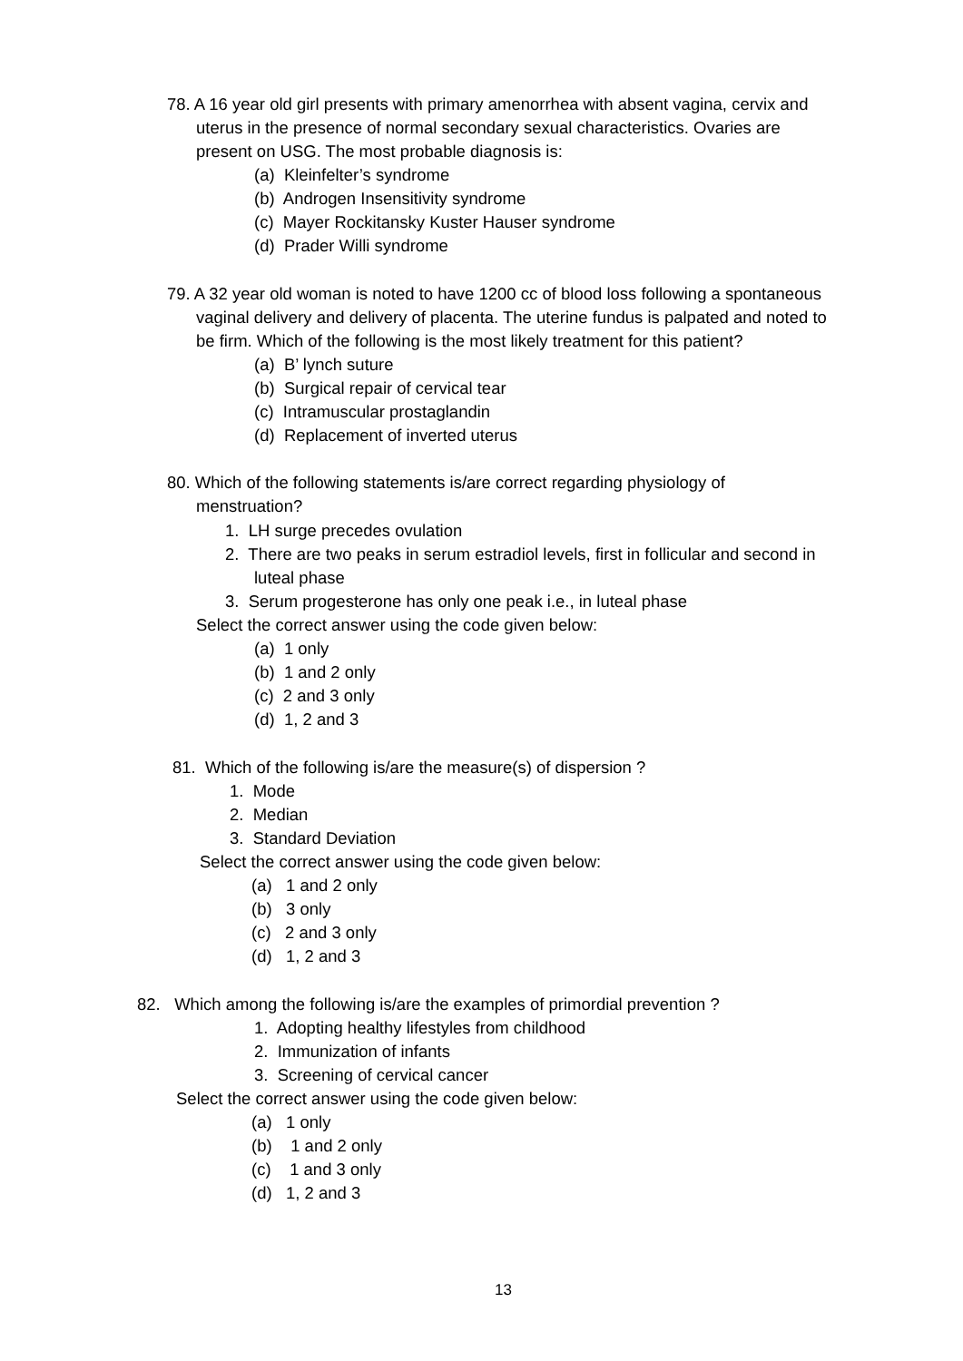78. A 16 year old girl presents with primary amenorrhea with absent vagina, cervix and
uterus in the presence of normal secondary sexual characteristics. Ovaries are
present on USG. The most probable diagnosis is:
(a) Kleinfelter’s syndrome
(b) Androgen Insensitivity syndrome
(c) Mayer Rockitansky Kuster Hauser syndrome
(d) Prader Willi syndrome
79. A 32 year old woman is noted to have 1200 cc of blood loss following a spontaneous
vaginal delivery and delivery of placenta. The uterine fundus is palpated and noted to
be firm. Which of the following is the most likely treatment for this patient?
(a) B’ lynch suture
(b) Surgical repair of cervical tear
(c) Intramuscular prostaglandin
(d) Replacement of inverted uterus
80. Which of the following statements is/are correct regarding physiology of
menstruation?
1. LH surge precedes ovulation
2. There are two peaks in serum estradiol levels, first in follicular and second in
luteal phase
3. Serum progesterone has only one peak i.e., in luteal phase
Select the correct answer using the code given below:
(a) 1 only
(b) 1 and 2 only
(c) 2 and 3 only
(d) 1, 2 and 3
81. Which of the following is/are the measure(s) of dispersion ?
1. Mode
2. Median
3. Standard Deviation
Select the correct answer using the code given below:
(a) 1 and 2 only
(b) 3 only
(c) 2 and 3 only
(d) 1, 2 and 3
82. Which among the following is/are the examples of primordial prevention ?
1. Adopting healthy lifestyles from childhood
2. Immunization of infants
3. Screening of cervical cancer
Select the correct answer using the code given below:
(a) 1 only
(b) 1 and 2 only
(c) 1 and 3 only
(d) 1, 2 and 3
13